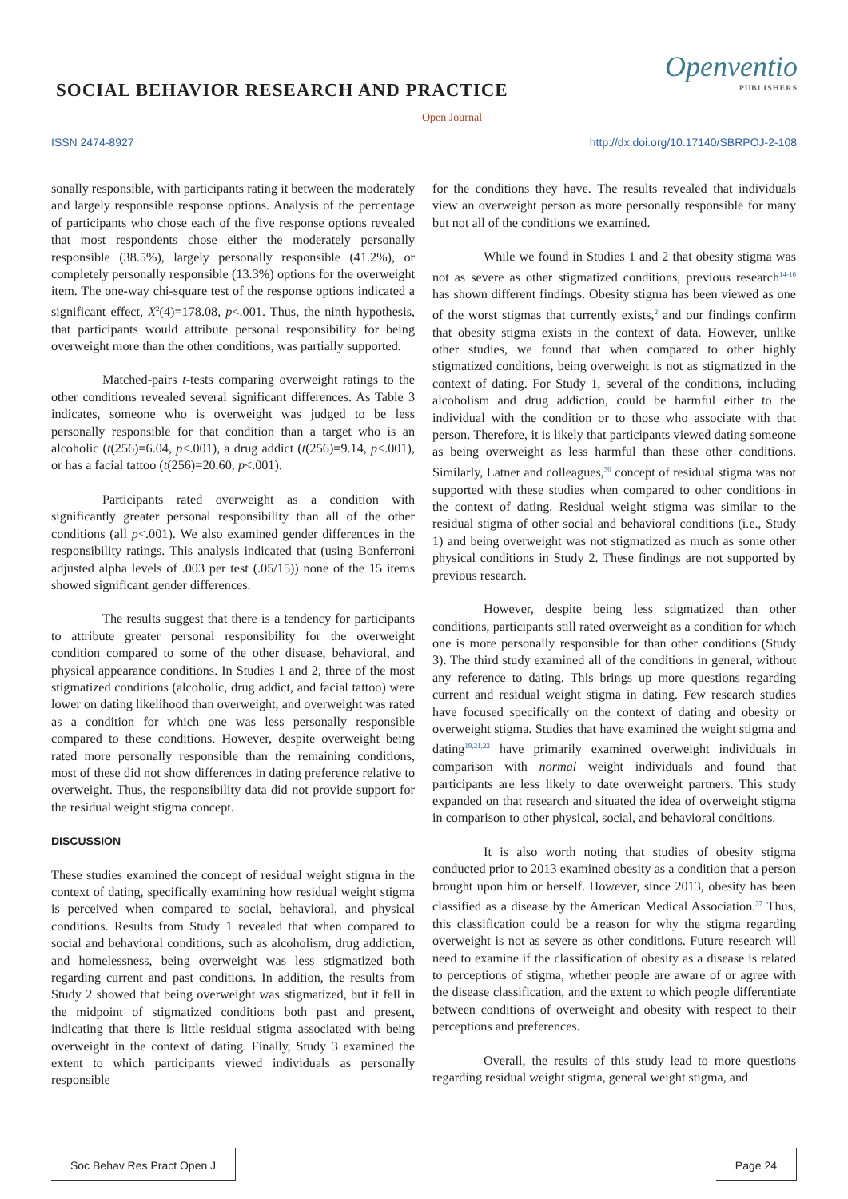SOCIAL BEHAVIOR RESEARCH AND PRACTICE
Openventio
PUBLISHERS
Open Journal
ISSN 2474-8927 http://dx.doi.org/10.17140/SBRPOJ-2-108
sonally responsible, with participants rating it between the moderately and largely responsible response options. Analysis of the percentage of participants who chose each of the five response options revealed that most respondents chose either the moderately personally responsible (38.5%), largely personally responsible (41.2%), or completely personally responsible (13.3%) options for the overweight item. The one-way chi-square test of the response options indicated a significant effect, X<sup>2</sup>(4)=178.08, p<.001. Thus, the ninth hypothesis, that participants would attribute personal responsibility for being overweight more than the other conditions, was partially supported.
Matched-pairs t-tests comparing overweight ratings to the other conditions revealed several significant differences. As Table 3 indicates, someone who is overweight was judged to be less personally responsible for that condition than a target who is an alcoholic (t(256)=6.04, p<.001), a drug addict (t(256)=9.14, p<.001), or has a facial tattoo (t(256)=20.60, p<.001).
Participants rated overweight as a condition with significantly greater personal responsibility than all of the other conditions (all p<.001). We also examined gender differences in the responsibility ratings. This analysis indicated that (using Bonferroni adjusted alpha levels of .003 per test (.05/15)) none of the 15 items showed significant gender differences.
The results suggest that there is a tendency for participants to attribute greater personal responsibility for the overweight condition compared to some of the other disease, behavioral, and physical appearance conditions. In Studies 1 and 2, three of the most stigmatized conditions (alcoholic, drug addict, and facial tattoo) were lower on dating likelihood than overweight, and overweight was rated as a condition for which one was less personally responsible compared to these conditions. However, despite overweight being rated more personally responsible than the remaining conditions, most of these did not show differences in dating preference relative to overweight. Thus, the responsibility data did not provide support for the residual weight stigma concept.
DISCUSSION
These studies examined the concept of residual weight stigma in the context of dating, specifically examining how residual weight stigma is perceived when compared to social, behavioral, and physical conditions. Results from Study 1 revealed that when compared to social and behavioral conditions, such as alcoholism, drug addiction, and homelessness, being overweight was less stigmatized both regarding current and past conditions. In addition, the results from Study 2 showed that being overweight was stigmatized, but it fell in the midpoint of stigmatized conditions both past and present, indicating that there is little residual stigma associated with being overweight in the context of dating. Finally, Study 3 examined the extent to which participants viewed individuals as personally responsible
for the conditions they have. The results revealed that individuals view an overweight person as more personally responsible for many but not all of the conditions we examined.
While we found in Studies 1 and 2 that obesity stigma was not as severe as other stigmatized conditions, previous research<sup>14-16</sup> has shown different findings. Obesity stigma has been viewed as one of the worst stigmas that currently exists,<sup>2</sup> and our findings confirm that obesity stigma exists in the context of data. However, unlike other studies, we found that when compared to other highly stigmatized conditions, being overweight is not as stigmatized in the context of dating. For Study 1, several of the conditions, including alcoholism and drug addiction, could be harmful either to the individual with the condition or to those who associate with that person. Therefore, it is likely that participants viewed dating someone as being overweight as less harmful than these other conditions. Similarly, Latner and colleagues,<sup>30</sup> concept of residual stigma was not supported with these studies when compared to other conditions in the context of dating. Residual weight stigma was similar to the residual stigma of other social and behavioral conditions (i.e., Study 1) and being overweight was not stigmatized as much as some other physical conditions in Study 2. These findings are not supported by previous research.
However, despite being less stigmatized than other conditions, participants still rated overweight as a condition for which one is more personally responsible for than other conditions (Study 3). The third study examined all of the conditions in general, without any reference to dating. This brings up more questions regarding current and residual weight stigma in dating. Few research studies have focused specifically on the context of dating and obesity or overweight stigma. Studies that have examined the weight stigma and dating<sup>19,21,22</sup> have primarily examined overweight individuals in comparison with normal weight individuals and found that participants are less likely to date overweight partners. This study expanded on that research and situated the idea of overweight stigma in comparison to other physical, social, and behavioral conditions.
It is also worth noting that studies of obesity stigma conducted prior to 2013 examined obesity as a condition that a person brought upon him or herself. However, since 2013, obesity has been classified as a disease by the American Medical Association.<sup>37</sup> Thus, this classification could be a reason for why the stigma regarding overweight is not as severe as other conditions. Future research will need to examine if the classification of obesity as a disease is related to perceptions of stigma, whether people are aware of or agree with the disease classification, and the extent to which people differentiate between conditions of overweight and obesity with respect to their perceptions and preferences.
Overall, the results of this study lead to more questions regarding residual weight stigma, general weight stigma, and
Soc Behav Res Pract Open J Page 24